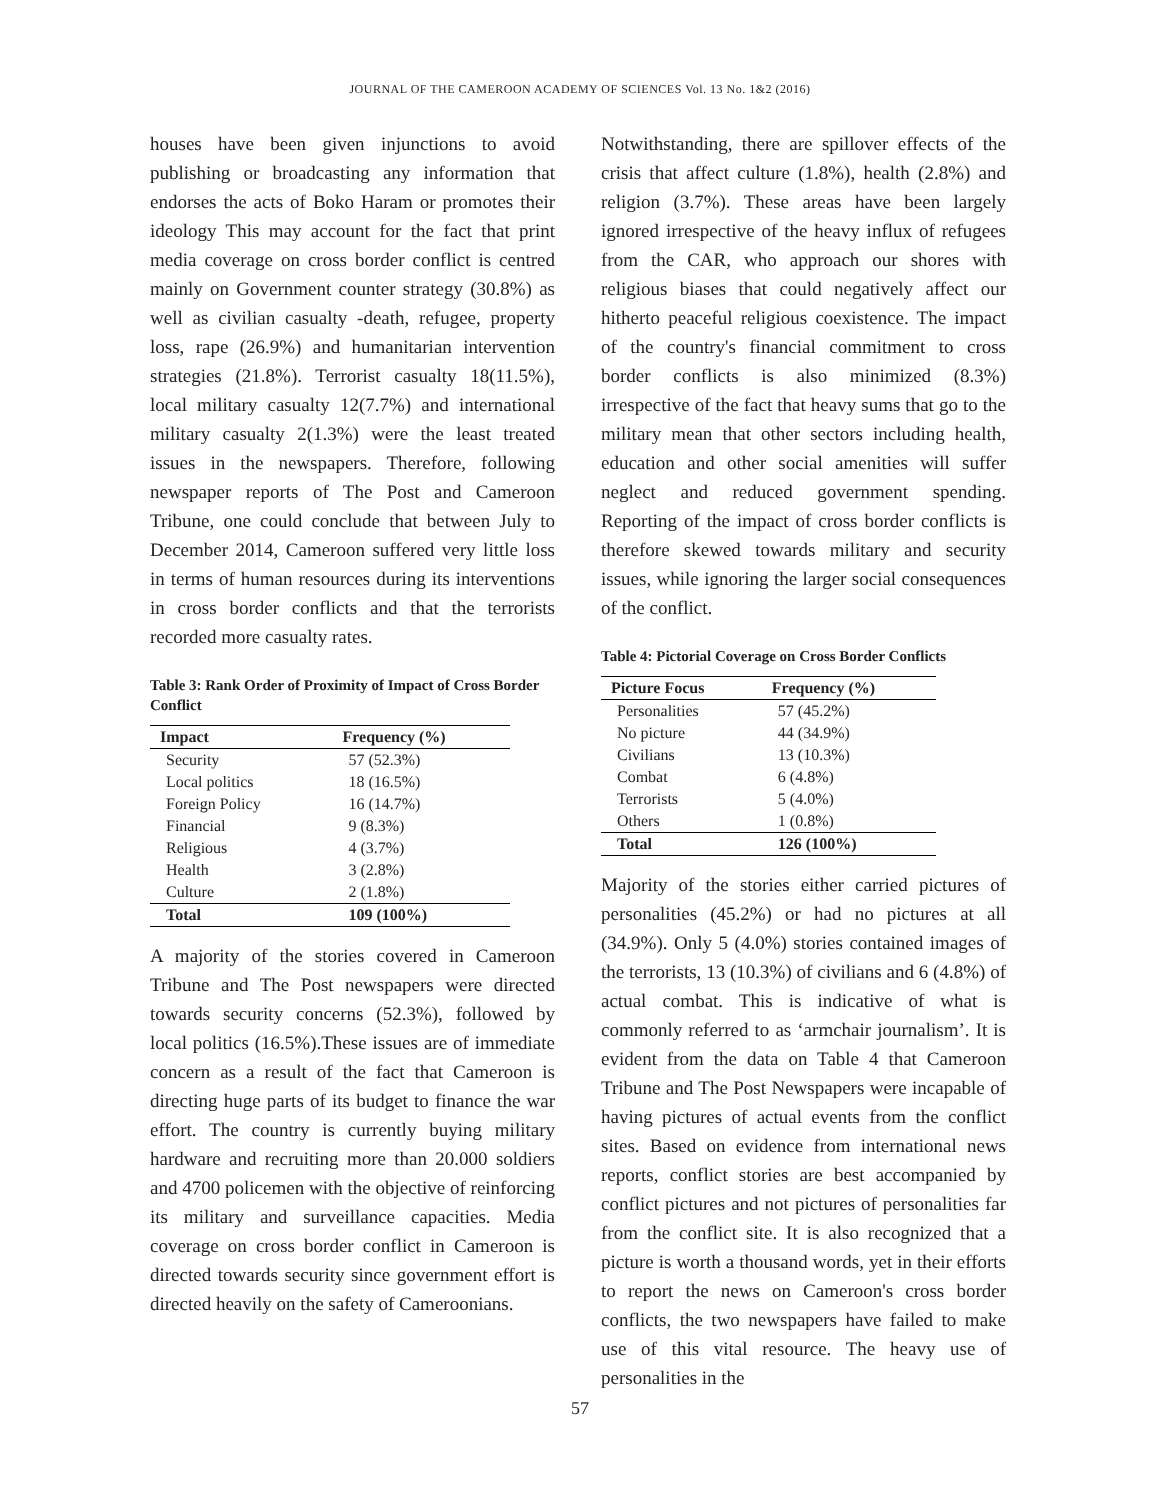JOURNAL OF THE CAMEROON ACADEMY OF SCIENCES Vol. 13 No. 1&2 (2016)
houses have been given injunctions to avoid publishing or broadcasting any information that endorses the acts of Boko Haram or promotes their ideology This may account for the fact that print media coverage on cross border conflict is centred mainly on Government counter strategy (30.8%) as well as civilian casualty -death, refugee, property loss, rape (26.9%) and humanitarian intervention strategies (21.8%). Terrorist casualty 18(11.5%), local military casualty 12(7.7%) and international military casualty 2(1.3%) were the least treated issues in the newspapers. Therefore, following newspaper reports of The Post and Cameroon Tribune, one could conclude that between July to December 2014, Cameroon suffered very little loss in terms of human resources during its interventions in cross border conflicts and that the terrorists recorded more casualty rates.
Table 3: Rank Order of Proximity of Impact of Cross Border Conflict
| Impact | Frequency (%) |
| --- | --- |
| Security | 57 (52.3%) |
| Local politics | 18 (16.5%) |
| Foreign Policy | 16 (14.7%) |
| Financial | 9 (8.3%) |
| Religious | 4 (3.7%) |
| Health | 3 (2.8%) |
| Culture | 2 (1.8%) |
| Total | 109 (100%) |
A majority of the stories covered in Cameroon Tribune and The Post newspapers were directed towards security concerns (52.3%), followed by local politics (16.5%).These issues are of immediate concern as a result of the fact that Cameroon is directing huge parts of its budget to finance the war effort. The country is currently buying military hardware and recruiting more than 20.000 soldiers and 4700 policemen with the objective of reinforcing its military and surveillance capacities. Media coverage on cross border conflict in Cameroon is directed towards security since government effort is directed heavily on the safety of Cameroonians.
Notwithstanding, there are spillover effects of the crisis that affect culture (1.8%), health (2.8%) and religion (3.7%). These areas have been largely ignored irrespective of the heavy influx of refugees from the CAR, who approach our shores with religious biases that could negatively affect our hitherto peaceful religious coexistence. The impact of the country's financial commitment to cross border conflicts is also minimized (8.3%) irrespective of the fact that heavy sums that go to the military mean that other sectors including health, education and other social amenities will suffer neglect and reduced government spending. Reporting of the impact of cross border conflicts is therefore skewed towards military and security issues, while ignoring the larger social consequences of the conflict.
Table 4: Pictorial Coverage on Cross Border Conflicts
| Picture Focus | Frequency (%) |
| --- | --- |
| Personalities | 57 (45.2%) |
| No picture | 44 (34.9%) |
| Civilians | 13 (10.3%) |
| Combat | 6 (4.8%) |
| Terrorists | 5 (4.0%) |
| Others | 1 (0.8%) |
| Total | 126 (100%) |
Majority of the stories either carried pictures of personalities (45.2%) or had no pictures at all (34.9%). Only 5 (4.0%) stories contained images of the terrorists, 13 (10.3%) of civilians and 6 (4.8%) of actual combat. This is indicative of what is commonly referred to as ‘armchair journalism’. It is evident from the data on Table 4 that Cameroon Tribune and The Post Newspapers were incapable of having pictures of actual events from the conflict sites. Based on evidence from international news reports, conflict stories are best accompanied by conflict pictures and not pictures of personalities far from the conflict site. It is also recognized that a picture is worth a thousand words, yet in their efforts to report the news on Cameroon's cross border conflicts, the two newspapers have failed to make use of this vital resource. The heavy use of personalities in the
57